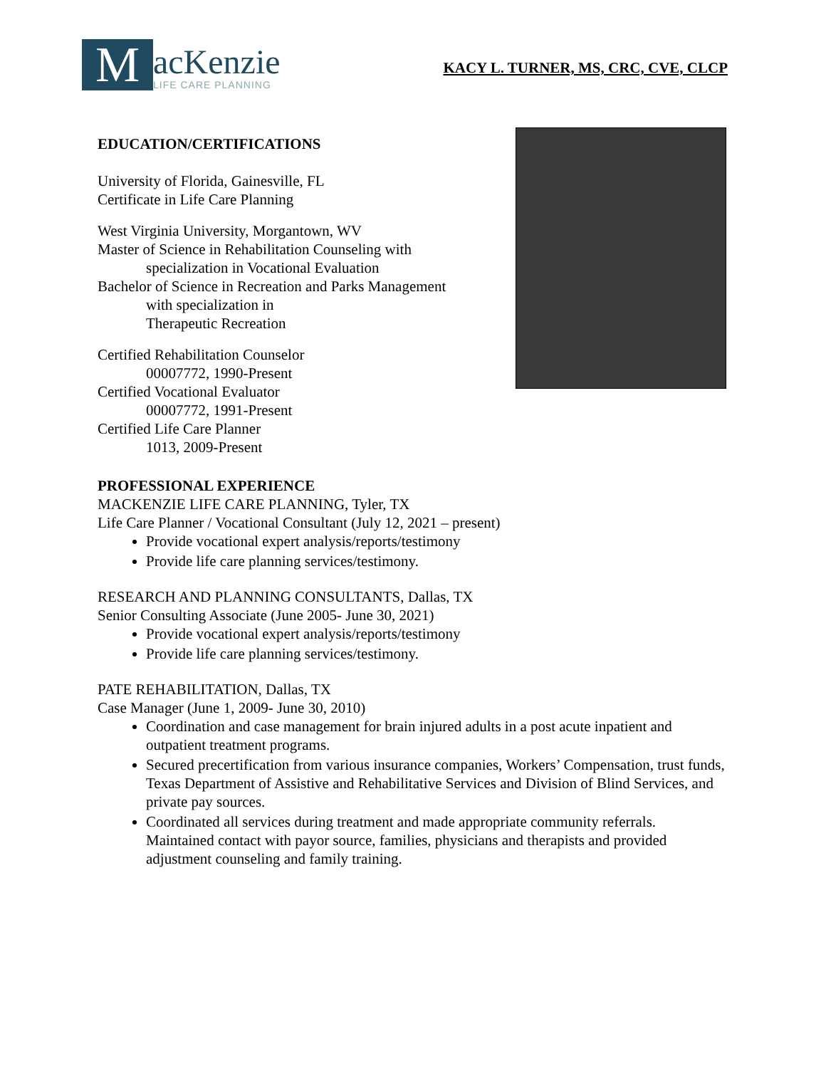M
acKenzie
LIFE CARE PLANNING
KACY L. TURNER, MS, CRC, CVE, CLCP
EDUCATION/CERTIFICATIONS
University of Florida, Gainesville, FL
Certificate in Life Care Planning
West Virginia University, Morgantown, WV
Master of Science in Rehabilitation Counseling with
specialization in Vocational Evaluation
Bachelor of Science in Recreation and Parks Management
with specialization in
Therapeutic Recreation
Certified Rehabilitation Counselor
00007772, 1990-Present
Certified Vocational Evaluator
00007772, 1991-Present
Certified Life Care Planner
1013, 2009-Present
PROFESSIONAL EXPERIENCE
MACKENZIE LIFE CARE PLANNING, Tyler, TX
Life Care Planner / Vocational Consultant (July 12, 2021 – present)
Provide vocational expert analysis/reports/testimony
Provide life care planning services/testimony.
RESEARCH AND PLANNING CONSULTANTS, Dallas, TX
Senior Consulting Associate (June 2005- June 30, 2021)
Provide vocational expert analysis/reports/testimony
Provide life care planning services/testimony.
PATE REHABILITATION, Dallas, TX
Case Manager (June 1, 2009- June 30, 2010)
Coordination and case management for brain injured adults in a post acute inpatient and outpatient treatment programs.
Secured precertification from various insurance companies, Workers’ Compensation, trust funds, Texas Department of Assistive and Rehabilitative Services and Division of Blind Services, and private pay sources.
Coordinated all services during treatment and made appropriate community referrals. Maintained contact with payor source, families, physicians and therapists and provided adjustment counseling and family training.